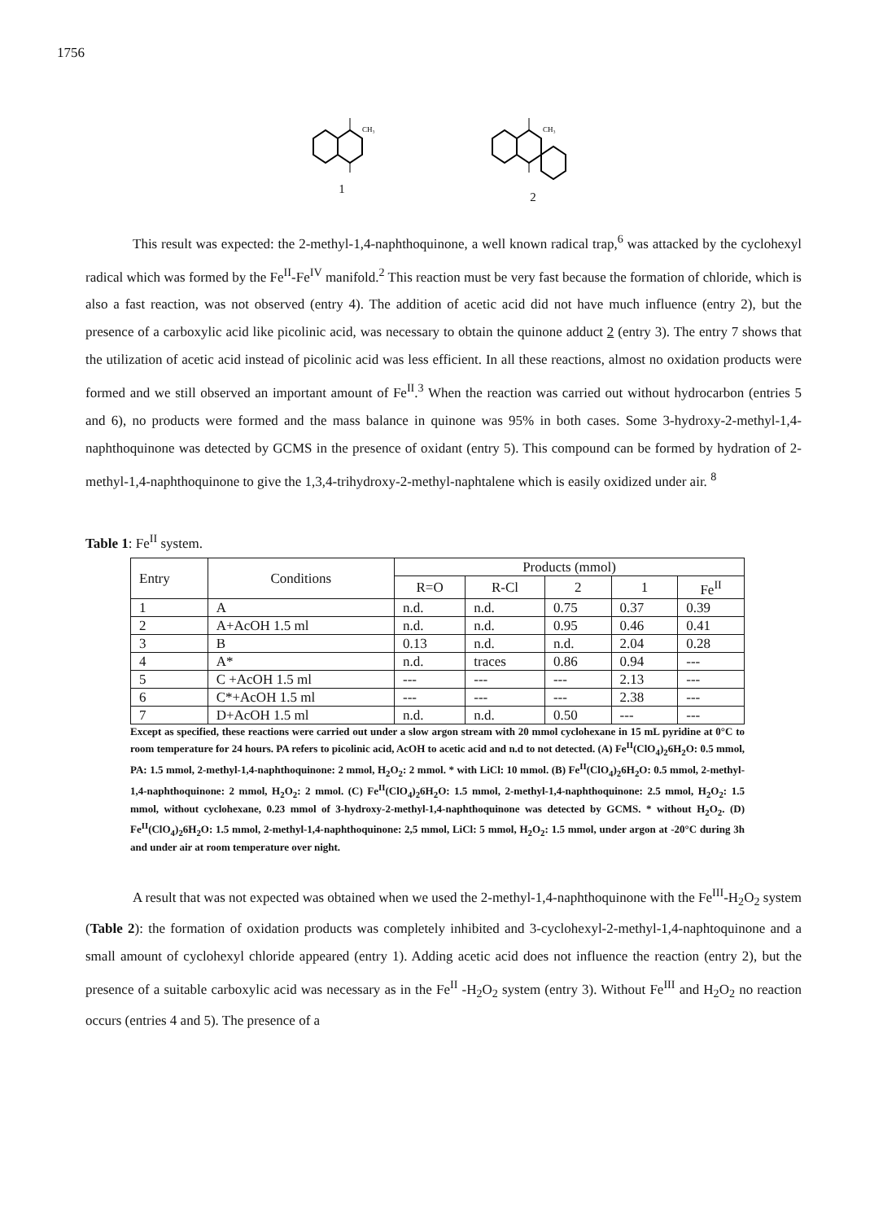1756
CH₃
1
CH₃
2
This result was expected: the 2-methyl-1,4-naphthoquinone, a well known radical trap,<sup>6</sup> was attacked by the cyclohexyl radical which was formed by the Fe<sup>II</sup>-Fe<sup>IV</sup> manifold.<sup>2</sup> This reaction must be very fast because the formation of chloride, which is also a fast reaction, was not observed (entry 4). The addition of acetic acid did not have much influence (entry 2), but the presence of a carboxylic acid like picolinic acid, was necessary to obtain the quinone adduct 2 (entry 3). The entry 7 shows that the utilization of acetic acid instead of picolinic acid was less efficient. In all these reactions, almost no oxidation products were formed and we still observed an important amount of Fe<sup>II</sup>.<sup>3</sup> When the reaction was carried out without hydrocarbon (entries 5 and 6), no products were formed and the mass balance in quinone was 95% in both cases. Some 3-hydroxy-2-methyl-1,4-naphthoquinone was detected by GCMS in the presence of oxidant (entry 5). This compound can be formed by hydration of 2-methyl-1,4-naphthoquinone to give the 1,3,4-trihydroxy-2-methyl-naphtalene which is easily oxidized under air. <sup>8</sup>
Table 1: Fe<sup>II</sup> system.
| Entry | Conditions | Products (mmol) | | | | |
| --- | --- | --- | --- | --- | --- | --- |
| | | R=O | R-Cl | 2 | 1 | Fe<sup>II</sup> |
| 1 | A | n.d. | n.d. | 0.75 | 0.37 | 0.39 |
| 2 | A+AcOH 1.5 ml | n.d. | n.d. | 0.95 | 0.46 | 0.41 |
| 3 | B | 0.13 | n.d. | n.d. | 2.04 | 0.28 |
| 4 | A* | n.d. | traces | 0.86 | 0.94 | --- |
| 5 | C +AcOH 1.5 ml | --- | --- | --- | 2.13 | --- |
| 6 | C*+AcOH 1.5 ml | --- | --- | --- | 2.38 | --- |
| 7 | D+AcOH 1.5 ml | n.d. | n.d. | 0.50 | --- | --- |
Except as specified, these reactions were carried out under a slow argon stream with 20 mmol cyclohexane in 15 mL pyridine at 0°C to room temperature for 24 hours. PA refers to picolinic acid, AcOH to acetic acid and n.d to not detected. (A) Fe<sup>II</sup>(ClO<sub>4</sub>)<sub>2</sub>6H<sub>2</sub>O: 0.5 mmol, PA: 1.5 mmol, 2-methyl-1,4-naphthoquinone: 2 mmol, H<sub>2</sub>O<sub>2</sub>: 2 mmol. * with LiCl: 10 mmol. (B) Fe<sup>II</sup>(ClO<sub>4</sub>)<sub>2</sub>6H<sub>2</sub>O: 0.5 mmol, 2-methyl-1,4-naphthoquinone: 2 mmol, H<sub>2</sub>O<sub>2</sub>: 2 mmol. (C) Fe<sup>II</sup>(ClO<sub>4</sub>)<sub>2</sub>6H<sub>2</sub>O: 1.5 mmol, 2-methyl-1,4-naphthoquinone: 2.5 mmol, H<sub>2</sub>O<sub>2</sub>: 1.5 mmol, without cyclohexane, 0.23 mmol of 3-hydroxy-2-methyl-1,4-naphthoquinone was detected by GCMS. * without H<sub>2</sub>O<sub>2</sub>. (D) Fe<sup>II</sup>(ClO<sub>4</sub>)<sub>2</sub>6H<sub>2</sub>O: 1.5 mmol, 2-methyl-1,4-naphthoquinone: 2,5 mmol, LiCl: 5 mmol, H<sub>2</sub>O<sub>2</sub>: 1.5 mmol, under argon at -20°C during 3h and under air at room temperature over night.
A result that was not expected was obtained when we used the 2-methyl-1,4-naphthoquinone with the Fe<sup>III</sup>-H<sub>2</sub>O<sub>2</sub> system (Table 2): the formation of oxidation products was completely inhibited and 3-cyclohexyl-2-methyl-1,4-naphtoquinone and a small amount of cyclohexyl chloride appeared (entry 1). Adding acetic acid does not influence the reaction (entry 2), but the presence of a suitable carboxylic acid was necessary as in the Fe<sup>II</sup> -H<sub>2</sub>O<sub>2</sub> system (entry 3). Without Fe<sup>III</sup> and H<sub>2</sub>O<sub>2</sub> no reaction occurs (entries 4 and 5). The presence of a